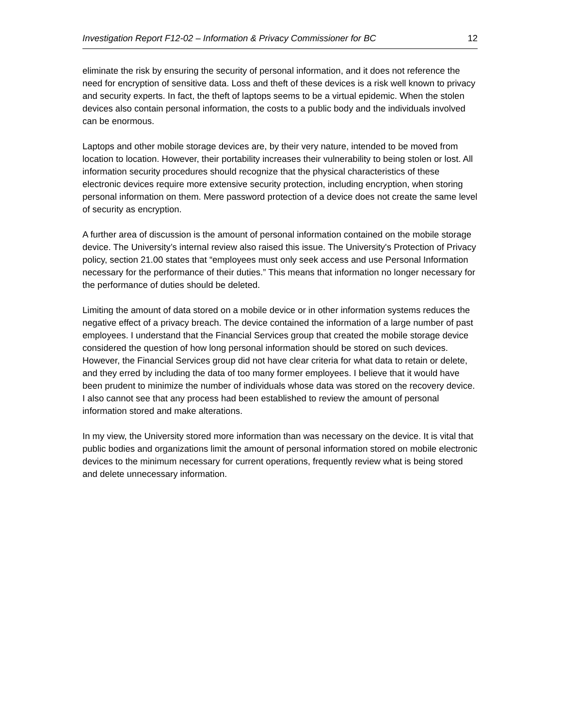Investigation Report F12-02 – Information & Privacy Commissioner for BC 12
eliminate the risk by ensuring the security of personal information, and it does not reference the need for encryption of sensitive data. Loss and theft of these devices is a risk well known to privacy and security experts. In fact, the theft of laptops seems to be a virtual epidemic. When the stolen devices also contain personal information, the costs to a public body and the individuals involved can be enormous.
Laptops and other mobile storage devices are, by their very nature, intended to be moved from location to location. However, their portability increases their vulnerability to being stolen or lost. All information security procedures should recognize that the physical characteristics of these electronic devices require more extensive security protection, including encryption, when storing personal information on them. Mere password protection of a device does not create the same level of security as encryption.
A further area of discussion is the amount of personal information contained on the mobile storage device. The University’s internal review also raised this issue. The University's Protection of Privacy policy, section 21.00 states that “employees must only seek access and use Personal Information necessary for the performance of their duties.” This means that information no longer necessary for the performance of duties should be deleted.
Limiting the amount of data stored on a mobile device or in other information systems reduces the negative effect of a privacy breach. The device contained the information of a large number of past employees. I understand that the Financial Services group that created the mobile storage device considered the question of how long personal information should be stored on such devices. However, the Financial Services group did not have clear criteria for what data to retain or delete, and they erred by including the data of too many former employees. I believe that it would have been prudent to minimize the number of individuals whose data was stored on the recovery device. I also cannot see that any process had been established to review the amount of personal information stored and make alterations.
In my view, the University stored more information than was necessary on the device. It is vital that public bodies and organizations limit the amount of personal information stored on mobile electronic devices to the minimum necessary for current operations, frequently review what is being stored and delete unnecessary information.